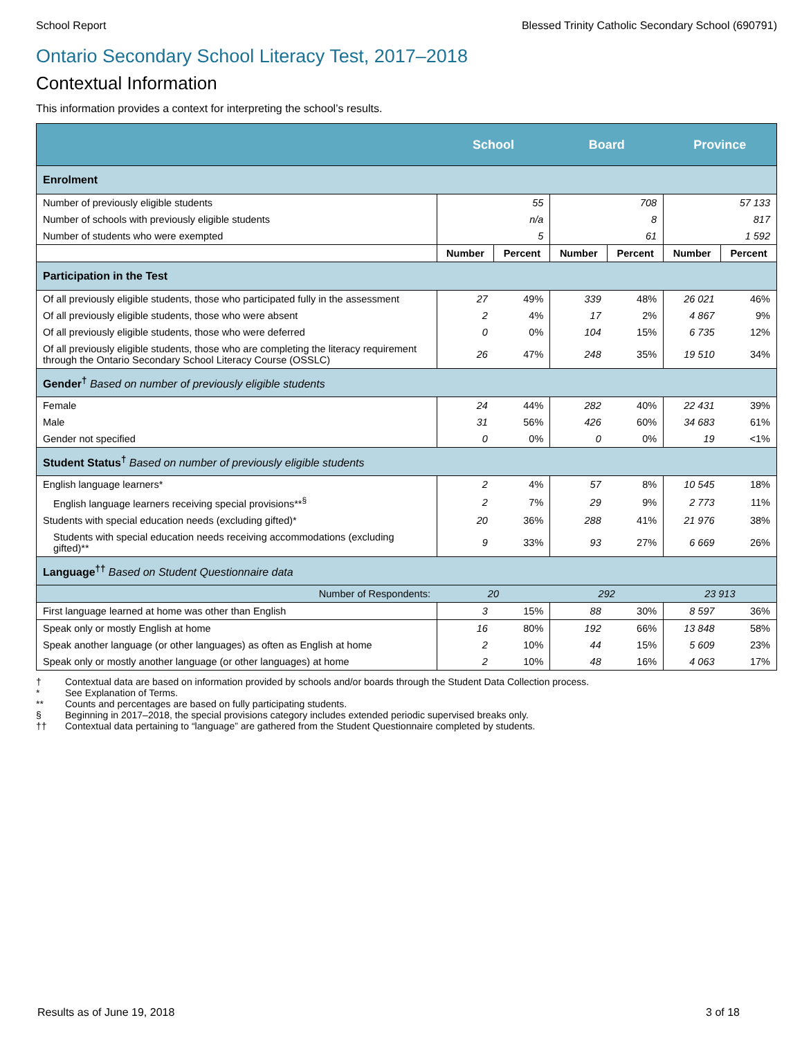School Report Blessed Trinity Catholic Secondary School (690791)
Ontario Secondary School Literacy Test, 2017–2018
Contextual Information
This information provides a context for interpreting the school’s results.
| | School | | Board | | Province | |
| --- | --- | --- | --- | --- | --- | --- |
| Enrolment | | | | | | |
| Number of previously eligible students | 55 | | 708 | | 57 133 | |
| Number of schools with previously eligible students | n/a | | 8 | | 817 | |
| Number of students who were exempted | 5 | | 61 | | 1 592 | |
| | Number | Percent | Number | Percent | Number | Percent |
| Participation in the Test | | | | | | |
| Of all previously eligible students, those who participated fully in the assessment | 27 | 49% | 339 | 48% | 26 021 | 46% |
| Of all previously eligible students, those who were absent | 2 | 4% | 17 | 2% | 4 867 | 9% |
| Of all previously eligible students, those who were deferred | 0 | 0% | 104 | 15% | 6 735 | 12% |
| Of all previously eligible students, those who are completing the literacy requirement through the Ontario Secondary School Literacy Course (OSSLC) | 26 | 47% | 248 | 35% | 19 510 | 34% |
| Gender<sup>†</sup> Based on number of previously eligible students | | | | | | |
| Female | 24 | 44% | 282 | 40% | 22 431 | 39% |
| Male | 31 | 56% | 426 | 60% | 34 683 | 61% |
| Gender not specified | 0 | 0% | 0 | 0% | 19 | <1% |
| Student Status<sup>†</sup> Based on number of previously eligible students | | | | | | |
| English language learners* | 2 | 4% | 57 | 8% | 10 545 | 18% |
| English language learners receiving special provisions**<sup>§</sup> | 2 | 7% | 29 | 9% | 2 773 | 11% |
| Students with special education needs (excluding gifted)* | 20 | 36% | 288 | 41% | 21 976 | 38% |
| Students with special education needs receiving accommodations (excluding gifted)** | 9 | 33% | 93 | 27% | 6 669 | 26% |
| Language<sup>††</sup> Based on Student Questionnaire data | | | | | | |
| Number of Respondents: | 20 | | 292 | | 23 913 | |
| First language learned at home was other than English | 3 | 15% | 88 | 30% | 8 597 | 36% |
| Speak only or mostly English at home | 16 | 80% | 192 | 66% | 13 848 | 58% |
| Speak another language (or other languages) as often as English at home | 2 | 10% | 44 | 15% | 5 609 | 23% |
| Speak only or mostly another language (or other languages) at home | 2 | 10% | 48 | 16% | 4 063 | 17% |
† Contextual data are based on information provided by schools and/or boards through the Student Data Collection process.
* See Explanation of Terms.
** Counts and percentages are based on fully participating students.
§ Beginning in 2017–2018, the special provisions category includes extended periodic supervised breaks only.
†† Contextual data pertaining to “language” are gathered from the Student Questionnaire completed by students.
Results as of June 19, 2018 3 of 18